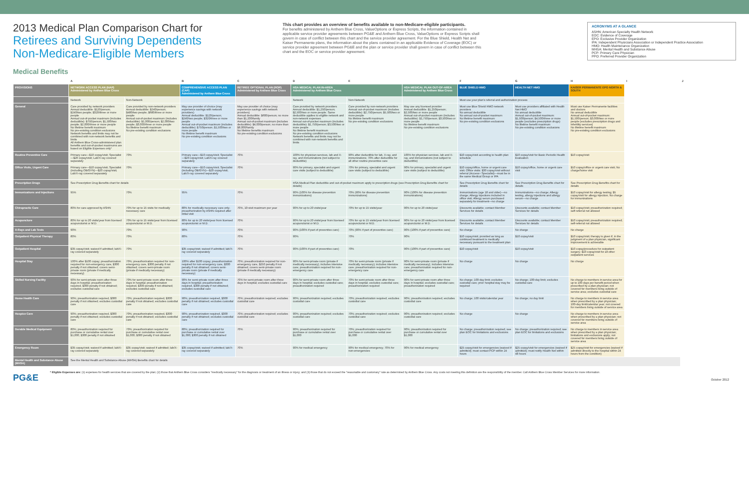2013 Medical Plan Comparison Chart for
Retirees and Surviving Dependents
Non-Medicare-Eligible Members
This chart provides an overview of benefits available to non-Medicare-eligible participants.
For benefits administered by Anthem Blue Cross, ValueOptions or Express Scripts, the information contained in applicable service provider agreements between PG&E and Anthem Blue Cross, ValueOptions or Express Scripts shall govern in case of conflict between this chart and the service provider agreement. For the Blue Shield, Health Net and Kaiser Permanente plans, the information about the plans contained in an applicable Evidence of Coverage (EOC) or service provider agreement between PG&E and the plan or service provider shall govern in case of conflict between this chart and the EOC or service provider agreement.
ACRONYMS AT A GLANCE
ASHN: American Specialty Health Network
EOC: Evidence of Coverage
EPO: Exclusive Provider Organization
IPA: Independent Physicians Association or Independent Practice Association
HMO: Health Maintenance Organization
MHSA: Mental Health and Substance Abuse
PCP: Primary Care Physician
PPO: Preferred Provider Organization
Medical Benefits
| | A | | B | C | D | E | | F | G | H | I | J |
| --- | --- | --- | --- | --- | --- | --- | --- | --- | --- | --- | --- | --- |
| PROVISIONS | NETWORK ACCESS PLAN (NAP) Administered by Anthem Blue Cross | | COMPREHENSIVE ACCESS PLAN (CAP) Administered by Anthem Blue Cross | RETIREE OPTIONAL PLAN (ROP) Administered by Anthem Blue Cross | HSA MEDICAL PLAN IN-AREA Administered by Anthem Blue Cross | | HSA MEDICAL PLAN OUT-OF-AREA Administered by Anthem Blue Cross | BLUE SHIELD HMO | HEALTH NET HMO | KAISER PERMANENTE EPO NORTH & SOUTH | | |
| | Network | Non-Network | | | Network | Non-Network | | Must use your plan's referral and authorization process | | | | |
| General | Care provided by network providers Annual deductible: $120/person; $240/two people; $320/three or more people Annual out-of-pocket maximum (includes deductible): $750/person; $1,500/two people; $2,000/three or more people No lifetime benefit maximum No pre-existing condition exclusions Network benefits and limits may not be combined with non-network benefits and limits All Anthem Blue Cross-administered plan benefits and out-of-pocket maximums are based on Eligible Expenses only* | Care provided by non-network providers Annual deductible: $240/person; $480/two people; $680/three or more people Annual out-of-pocket maximum (includes deductible): $1,000/person; $2,000/two people; $3,000/three or more people No lifetime benefit maximum No pre-existing condition exclusions | May use provider of choice (may experience savings with network providers) Annual deductible: $120/person; $240/two people; $320/three or more people Annual out-of-pocket maximum (includes deductible): $750/person; $1,500/two or more people No lifetime benefit maximum No pre-existing condition exclusions | May use provider of choice (may experience savings with network providers) Annual deductible: $600/person; no more than $1,200/family Annual out-of-pocket maximum (includes deductible): $4,000/person; no more than $8,000/family No lifetime benefits maximum No pre-existing condition exclusions | Care provided by network providers Annual deductible: $1,250/person; $2,500/two or more people. Same deductible applies to eligible network and non-network expenses Annual out-of-pocket maximum (includes deductible): $1,750/person; $3,500/two or more people No lifetime benefit maximum No pre-existing condition exclusions Network benefits and limits may not be combined with non-network benefits and limits | Care provided by non-network providers Annual out-of-pocket maximum (includes deductible): $2,750/person; $5,500/two or more people No lifetime benefit maximum No pre-existing condition exclusions | May use any licensed provider Annual deductible: $1,250/person; $2,500/two or more people Annual out-of-pocket maximum (includes deductible): $1,750/person; $3,500/two or more people No lifetime benefit maximum No pre-existing condition exclusions | Must use Blue Shield HMO network providers No annual deductible No annual out-of-pocket maximum No lifetime benefit maximum No pre-existing condition exclusions | Must use providers affiliated with Health Net HMO No annual deductible Annual out-of-pocket maximum: $1,500/person; $4,500/three or more people (excludes prescription drugs) No lifetime benefit maximum No pre-existing condition exclusions | Must use Kaiser Permanente facilities and doctors No annual deductible Annual out-of-pocket maximum: $1,500/person; $3,000/two or more people (excludes prescription drugs and infertility services) No lifetime benefit maximum No pre-existing condition exclusions | | |
| Routine Preventive Care | Primary care—$10 copay/visit; Specialist—$20 copay/visit; Lab/X-ray covered separately | 70% | Primary care—$10 copay/visit; Specialist—$20 copay/visit; Lab/X-ray covered separately | 70% | 100% for physician services, lab and X-ray, and immunizations (not subject to deductible) | 90% after deductible for lab, X-ray, and immunizations; 70% after deductible for all other routine preventive care | 100% for physician services, lab and X-ray, and immunizations (not subject to deductible) | $10 copay/visit according to health plan schedule | $10 copay/visit for Basic Periodic Health Evaluation | $10 copay/visit | | |
| Office Visits, Urgent Care | Primary care—$10 copay/visit; Specialist (including OB/GYN)—$20 copay/visit; Lab/X-ray covered separately | 70% | Primary care—$10 copay/visit; Specialist (including OB/GYN)—$20 copay/visit; Lab/X-ray covered separately | 70% | 90% for primary, specialist and urgent care visits (subject to deductible) | 70% for primary, specialist and urgent care visits (subject to deductible) | 90% for primary, specialist and urgent care visits (subject to deductible) | $10 copay/office, home or urgent care visit. Office visits: $30 copay/visit without referral (Access+ Specialist)—must be in the same Medical Group or IPA | $10 copay/office, home or urgent care visit | $10 copay/office or urgent care visit; No charge/home visit | | |
| Prescription Drugs | See Prescription Drug Benefits chart for details | | | | HSA Medical Plan deductible and out-of-pocket maximum apply to prescription drugs (see Prescription Drug Benefits chart for details) | | | See Prescription Drug Benefits chart for details | See Prescription Drug Benefits chart for details | See Prescription Drug Benefits chart for details | | |
| Immunizations and Injections | 95% | 70% | 95% | 70% | 90% (100% for disease prevention immunizations) | 70% (90% for disease prevention immunizations) | 90% (100% for disease prevention immunizations) | Immunizations (age 18 and older)—no charge; Allergy injections included in office visit; Allergy serum purchased separately for treatment—no charge | Immunizations—no charge; Allergy testing, allergy injections and allergy serum—no charge | $10 copay/visit for allergy testing; $5 copay/visit for allergy injection; No charge for immunizations | | |
| Chiropractic Care | 80% for care approved by ASHN | 70% for up to 15 visits for medically necessary care | 80% for medically necessary care only; preauthorization by ASHN required after initial visit | 70%, 10-visit maximum per year | 90% for up to 20 visits/year | 70% for up to 15 visits/year | 90% for up to 20 visits/year | Discounts available; contact Member Services for details | Discounts available; contact Member Services for details | $10 copay/visit; preauthorization required; self-referral not allowed | | |
| Acupuncture | 80% for up to 20 visits/year from licensed acupuncturist or M.D. | 70% for up to 15 visits/year from licensed acupuncturist or M.D. | 80% for up to 20 visits/year from licensed acupuncturist or M.D. | 70% | 90% for up to 20 visits/year from licensed acupuncturist or M.D. | 70% for up to 15 visits/year from licensed acupuncturist or M.D. | 90% for up to 20 visits/year from licensed acupuncturist or M.D. | Discounts available; contact Member Services for details | Discounts available; contact Member Services for details | $10 copay/visit; preauthorization required; self-referral not allowed | | |
| X-Rays and Lab Tests | 90% | 70% | 90% | 70% | 90% (100% if part of preventive care) | 70% (90% if part of preventive care) | 90% (100% if part of preventive care) | No charge | No charge | No charge | | |
| Outpatient Physical Therapy | 80% | 70% | 80% | 70% | 90% | 70% | 90% | $10 copay/visit; provided as long as continued treatment is medically necessary pursuant to the treatment plan | $10 copay/visit | $10 copay/visit; therapy is given if, in the judgment of a plan physician, significant improvement is achievable | | |
| Outpatient Hospital | $35 copay/visit; waived if admitted; lab/X-ray covered separately | 70% | $35 copay/visit; waived if admitted; lab/X-ray covered separately | 70% | 90% (100% if part of preventive care) | 70% | 90% (100% if part of preventive care) | $10 copay/visit | $10 copay/visit | $10 copay/procedure for outpatient surgery; $10 copay/visit for all other outpatient services | | |
| Hospital Stay | 100% after $100 copay; preauthorization required for non-emergency care, $300 penalty if not obtained; covers semi-private room (private if medically necessary) | 70%; preauthorization required for non-emergency care, $300 penalty if not obtained; covers semi-private room (private if medically necessary) | 100% after $100 copay; preauthorization required for non-emergency care, $300 penalty if not obtained; covers semi-private room (private if medically necessary) | 70%; preauthorization required for non-emergency care, $250 penalty if not obtained; covers semi-private room (private if medically necessary) | 90% for semi-private room (private if medically necessary); includes intensive care; preauthorization required for non-emergency care | 70% for semi-private room (private if medically necessary); includes intensive care; preauthorization required for non-emergency care | 90% for semi-private room (private if medically necessary); includes intensive care; preauthorization required for non-emergency care | No charge | No charge | No charge | | |
| Skilled Nursing Facility | 90% for semi-private room after three days in hospital; preauthorization required, $300 penalty if not obtained; excludes custodial care | 70% for semi-private room after three days in hospital; preauthorization required, $300 penalty if not obtained; excludes custodial care | 90% for semi-private room after three days in hospital; preauthorization required, $300 penalty if not obtained; excludes custodial care | 70% for semi-private room after three days in hospital; excludes custodial care | 90% for semi-private room after three days in hospital; excludes custodial care; preauthorization required | 70% for semi-private room after three days in hospital; excludes custodial care; preauthorization required | 90% for semi-private room after three days in hospital; excludes custodial care; preauthorization required | No charge; 100-day limit; excludes custodial care; prior hospital stay may be required | No charge; 100-day limit; excludes custodial care | No charge to members in service area for up to 100 days per benefit period when prescribed by a plan physician; not covered for members living outside of service area; excludes custodial care | | |
| Home Health Care | 90%; preauthorization required, $300 penalty if not obtained; excludes custodial care | 70%; preauthorization required, $300 penalty if not obtained; excludes custodial care | 90%; preauthorization required, $300 penalty if not obtained; excludes custodial care | 70%; preauthorization required; excludes custodial care | 90%; preauthorization required; excludes custodial care | 70%; preauthorization required; excludes custodial care | 90%; preauthorization required; excludes custodial care | No charge; 100 visits/calendar year | No charge; no day limit | No charge to members in service area when prescribed by a plan physician; 100-day limit/calendar year; not covered for members living outside of service area | | |
| Hospice Care | 90%; preauthorization required, $300 penalty if not obtained; excludes custodial care | 70%; preauthorization required, $300 penalty if not obtained; excludes custodial care | 90%; preauthorization required, $300 penalty if not obtained; excludes custodial care | 70%; preauthorization required; excludes custodial care | 90%; preauthorization required; excludes custodial care | 70%; preauthorization required; excludes custodial care | 90%; preauthorization required; excludes custodial care | No charge | No charge | No charge to members in service area when prescribed by a plan physician; not covered for members living outside of service area | | |
| Durable Medical Equipment | 80%; preauthorization required for purchase or cumulative rental over $1,000; $300 penalty if not obtained | 70%; preauthorization required for purchase or cumulative rental over $1,000; $300 penalty if not obtained | 80%; preauthorization required for purchase or cumulative rental over $1,000; $300 penalty if not obtained | 70% | 90%; preauthorization required for purchase or cumulative rental over $1,000 | 70%; preauthorization required for purchase or cumulative rental over $1,000 | 90%; preauthorization required for purchase or cumulative rental over $1,000 | No charge; preauthorization required; see plan EOC for limitations and exclusions | No charge; preauthorization required; see plan EOC for limitations and exclusions | No charge to members in service area when prescribed by a plan physician; limitations and exclusions apply; not covered for members living outside of service area | | |
| Emergency Room | $35 copay/visit; waived if admitted; lab/X-ray covered separately | $35 copay/visit; waived if admitted; lab/X-ray covered separately | $35 copay/visit; waived if admitted; lab/X-ray covered separately | 70% | 90% for medical emergency | 90% for medical emergency; 70% for non-emergencies | 90% for medical emergency | $25 copay/visit for emergencies (waived if admitted); must contact PCP within 24 hours | $25 copay/visit for emergencies (waived if admitted); must notify Health Net within 48 hours | $25 copay/visit for emergencies (waived if admitted directly to the hospital within 24 hours from the condition) | | |
| Mental Health and Substance Abuse (MHSA) | See the Mental Health and Substance Abuse (MHSA) Benefits chart for details | | | | | | | | | | | |
* Eligible Expenses are: (1) expenses for health services that are covered by the plan; (2) those that Anthem Blue Cross considers "medically necessary" for the diagnosis or treatment of an illness or injury; and (3) those that do not exceed the "reasonable and customary" rate as determined by Anthem Blue Cross. Any costs not meeting this definition are the responsibility of the member. Call Anthem Blue Cross Member Services for more information.
PG&E
October 2012